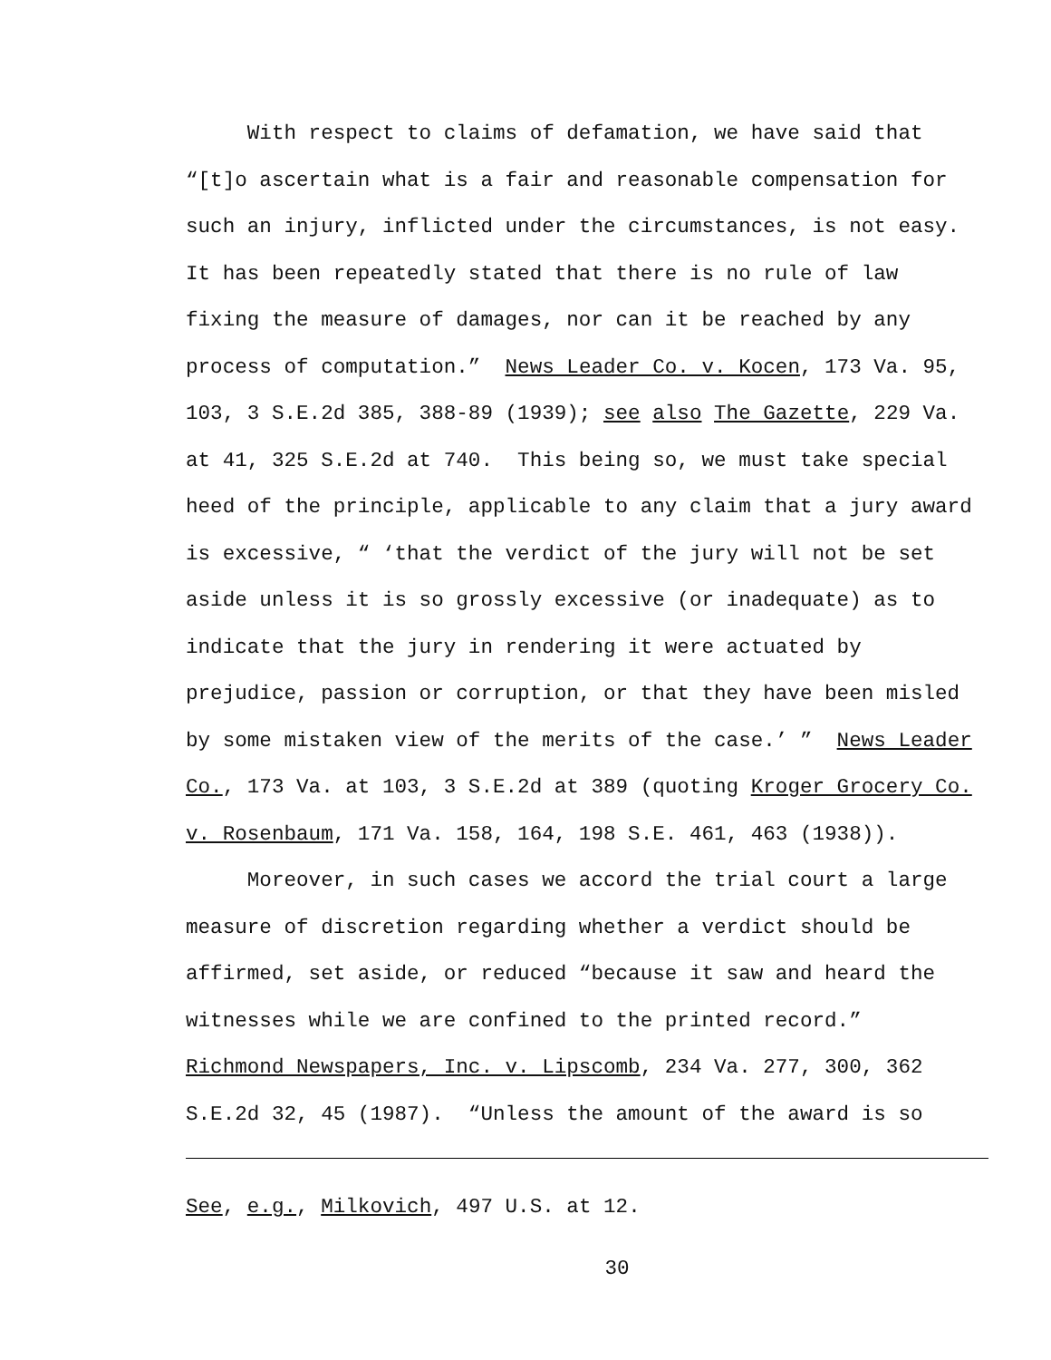With respect to claims of defamation, we have said that
“[t]o ascertain what is a fair and reasonable compensation for
such an injury, inflicted under the circumstances, is not easy.
It has been repeatedly stated that there is no rule of law
fixing the measure of damages, nor can it be reached by any
process of computation.” News Leader Co. v. Kocen, 173 Va. 95,
103, 3 S.E.2d 385, 388-89 (1939); see also The Gazette, 229 Va.
at 41, 325 S.E.2d at 740. This being so, we must take special
heed of the principle, applicable to any claim that a jury award
is excessive, “ ‘that the verdict of the jury will not be set
aside unless it is so grossly excessive (or inadequate) as to
indicate that the jury in rendering it were actuated by
prejudice, passion or corruption, or that they have been misled
by some mistaken view of the merits of the case.’ ” News Leader
Co., 173 Va. at 103, 3 S.E.2d at 389 (quoting Kroger Grocery Co.
v. Rosenbaum, 171 Va. 158, 164, 198 S.E. 461, 463 (1938)).
Moreover, in such cases we accord the trial court a large
measure of discretion regarding whether a verdict should be
affirmed, set aside, or reduced “because it saw and heard the
witnesses while we are confined to the printed record.”
Richmond Newspapers, Inc. v. Lipscomb, 234 Va. 277, 300, 362
S.E.2d 32, 45 (1987). “Unless the amount of the award is so
See, e.g., Milkovich, 497 U.S. at 12.
30